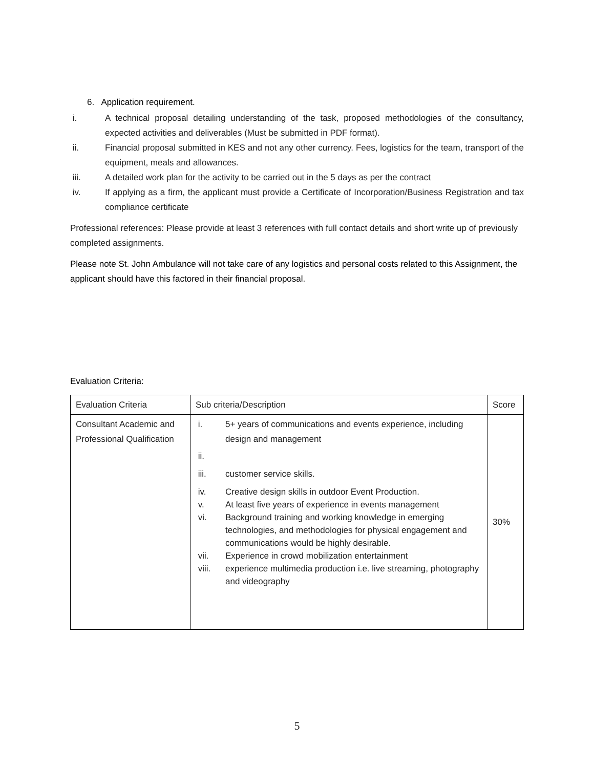6. Application requirement.
i. A technical proposal detailing understanding of the task, proposed methodologies of the consultancy, expected activities and deliverables (Must be submitted in PDF format).
ii. Financial proposal submitted in KES and not any other currency. Fees, logistics for the team, transport of the equipment, meals and allowances.
iii. A detailed work plan for the activity to be carried out in the 5 days as per the contract
iv. If applying as a firm, the applicant must provide a Certificate of Incorporation/Business Registration and tax compliance certificate
Professional references: Please provide at least 3 references with full contact details and short write up of previously completed assignments.
Please note St. John Ambulance will not take care of any logistics and personal costs related to this Assignment, the applicant should have this factored in their financial proposal.
Evaluation Criteria:
| Evaluation Criteria | Sub criteria/Description | Score |
| Consultant Academic and Professional Qualification | i. 5+ years of communications and events experience, including design and management ii. iii. customer service skills. iv. Creative design skills in outdoor Event Production. v. At least five years of experience in events management vi. Background training and working knowledge in emerging technologies, and methodologies for physical engagement and communications would be highly desirable. vii. Experience in crowd mobilization entertainment viii. experience multimedia production i.e. live streaming, photography and videography | 30% |
5